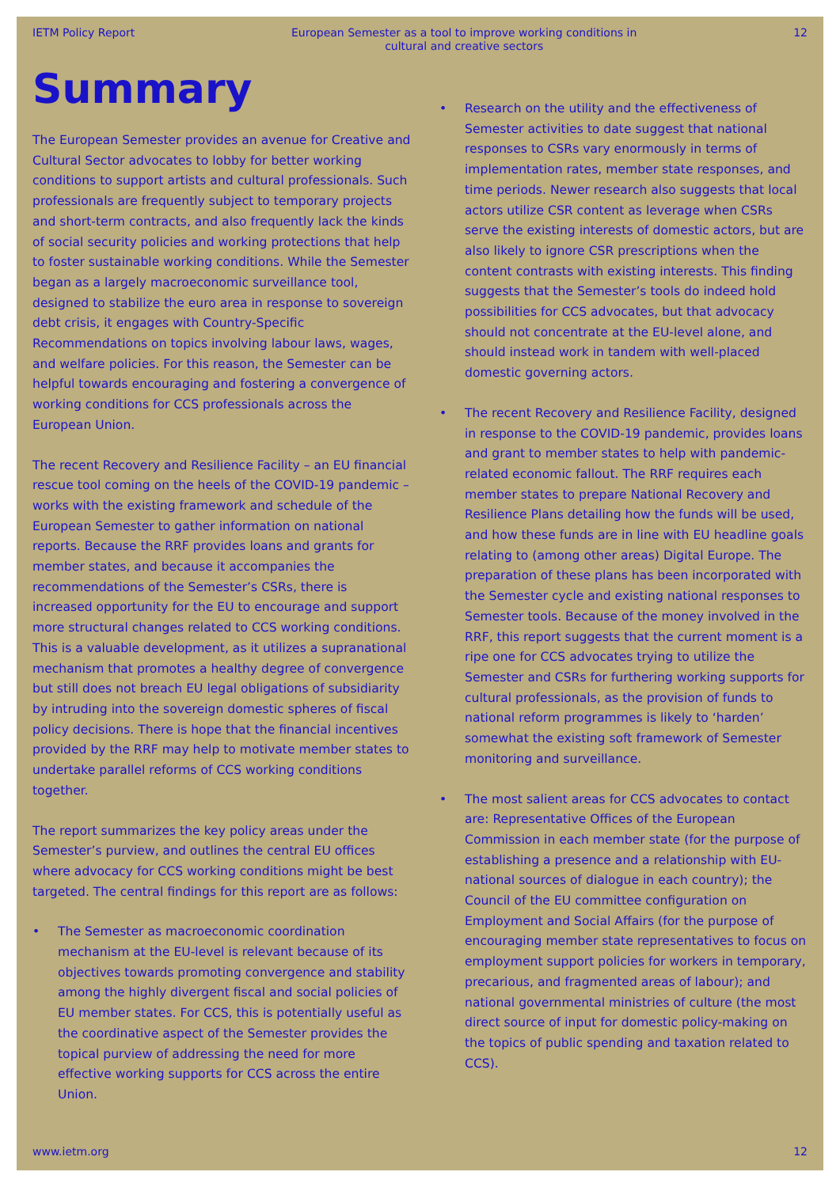IETM Policy Report European Semester as a tool to improve working conditions in cultural and creative sectors 12
Summary
The European Semester provides an avenue for Creative and Cultural Sector advocates to lobby for better working conditions to support artists and cultural professionals. Such professionals are frequently subject to temporary projects and short-term contracts, and also frequently lack the kinds of social security policies and working protections that help to foster sustainable working conditions. While the Semester began as a largely macroeconomic surveillance tool, designed to stabilize the euro area in response to sovereign debt crisis, it engages with Country-Specific Recommendations on topics involving labour laws, wages, and welfare policies. For this reason, the Semester can be helpful towards encouraging and fostering a convergence of working conditions for CCS professionals across the European Union.
The recent Recovery and Resilience Facility – an EU financial rescue tool coming on the heels of the COVID-19 pandemic – works with the existing framework and schedule of the European Semester to gather information on national reports. Because the RRF provides loans and grants for member states, and because it accompanies the recommendations of the Semester’s CSRs, there is increased opportunity for the EU to encourage and support more structural changes related to CCS working conditions. This is a valuable development, as it utilizes a supranational mechanism that promotes a healthy degree of convergence but still does not breach EU legal obligations of subsidiarity by intruding into the sovereign domestic spheres of fiscal policy decisions. There is hope that the financial incentives provided by the RRF may help to motivate member states to undertake parallel reforms of CCS working conditions together.
The report summarizes the key policy areas under the Semester’s purview, and outlines the central EU offices where advocacy for CCS working conditions might be best targeted. The central findings for this report are as follows:
• The Semester as macroeconomic coordination mechanism at the EU-level is relevant because of its objectives towards promoting convergence and stability among the highly divergent fiscal and social policies of EU member states. For CCS, this is potentially useful as the coordinative aspect of the Semester provides the topical purview of addressing the need for more effective working supports for CCS across the entire Union.
• Research on the utility and the effectiveness of Semester activities to date suggest that national responses to CSRs vary enormously in terms of implementation rates, member state responses, and time periods. Newer research also suggests that local actors utilize CSR content as leverage when CSRs serve the existing interests of domestic actors, but are also likely to ignore CSR prescriptions when the content contrasts with existing interests. This finding suggests that the Semester’s tools do indeed hold possibilities for CCS advocates, but that advocacy should not concentrate at the EU-level alone, and should instead work in tandem with well-placed domestic governing actors.
• The recent Recovery and Resilience Facility, designed in response to the COVID-19 pandemic, provides loans and grant to member states to help with pandemic-related economic fallout. The RRF requires each member states to prepare National Recovery and Resilience Plans detailing how the funds will be used, and how these funds are in line with EU headline goals relating to (among other areas) Digital Europe. The preparation of these plans has been incorporated with the Semester cycle and existing national responses to Semester tools. Because of the money involved in the RRF, this report suggests that the current moment is a ripe one for CCS advocates trying to utilize the Semester and CSRs for furthering working supports for cultural professionals, as the provision of funds to national reform programmes is likely to ‘harden’ somewhat the existing soft framework of Semester monitoring and surveillance.
• The most salient areas for CCS advocates to contact are: Representative Offices of the European Commission in each member state (for the purpose of establishing a presence and a relationship with EU-national sources of dialogue in each country); the Council of the EU committee configuration on Employment and Social Affairs (for the purpose of encouraging member state representatives to focus on employment support policies for workers in temporary, precarious, and fragmented areas of labour); and national governmental ministries of culture (the most direct source of input for domestic policy-making on the topics of public spending and taxation related to CCS).
www.ietm.org 12